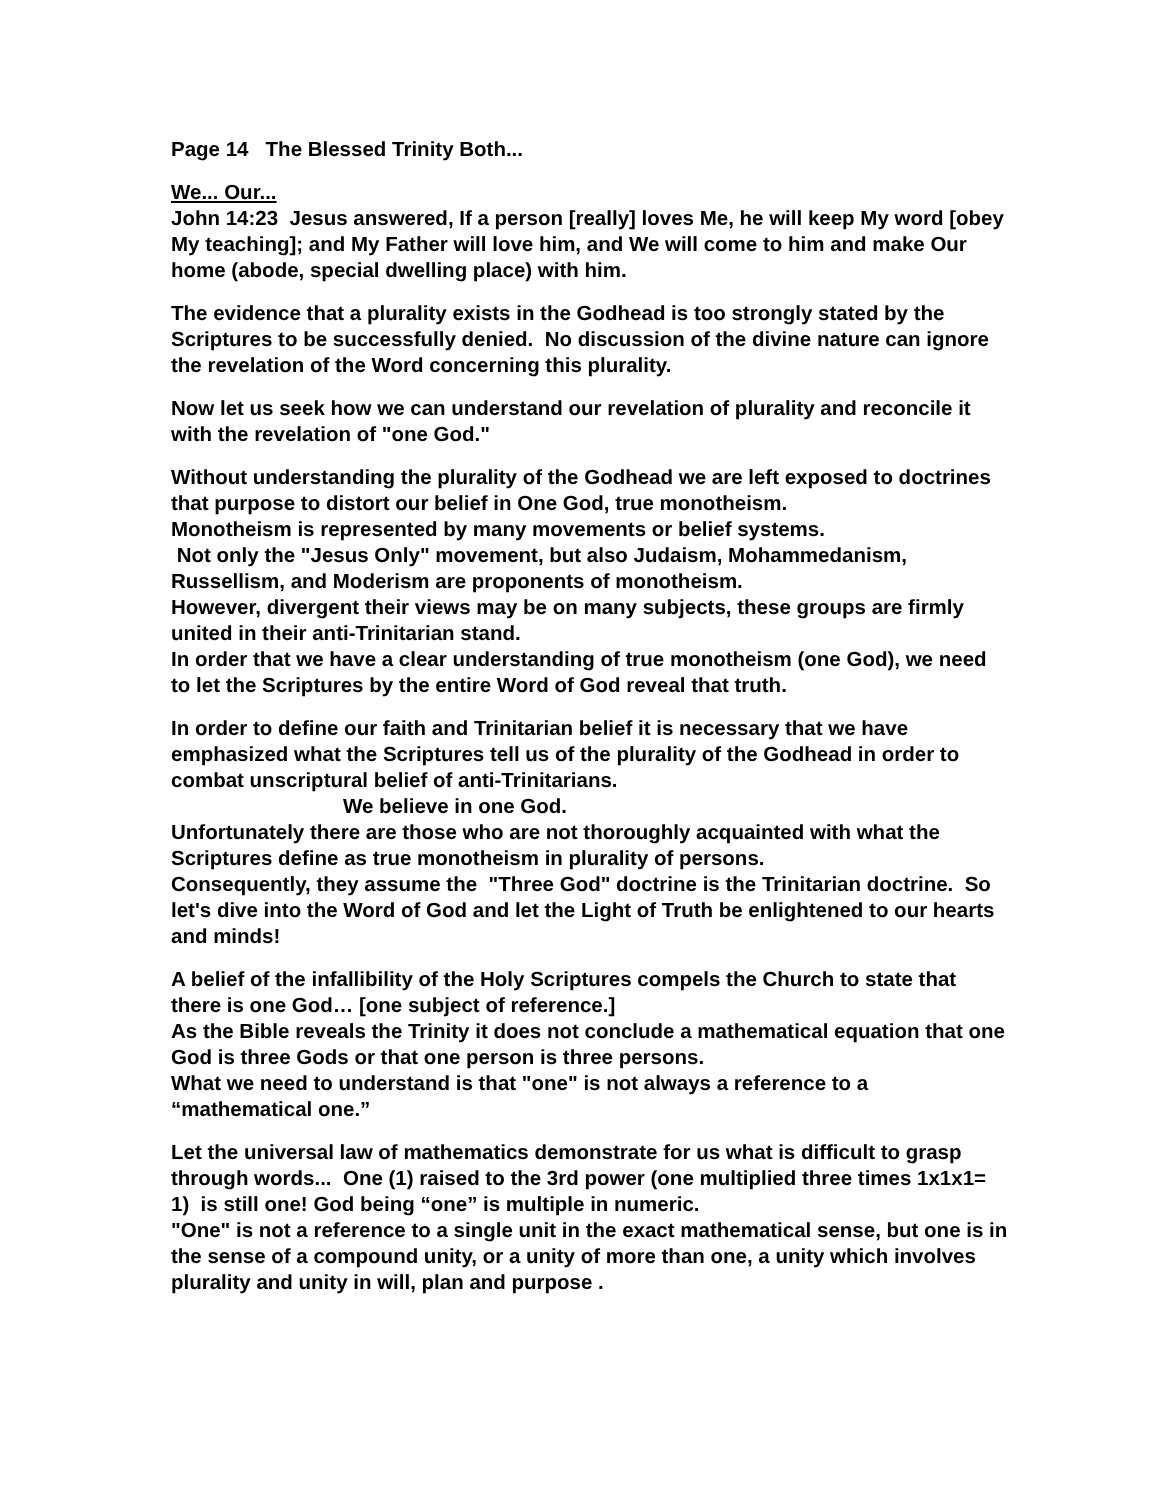Page 14 The Blessed Trinity Both...
We... Our...
John 14:23 Jesus answered, If a person [really] loves Me, he will keep My word [obey My teaching]; and My Father will love him, and We will come to him and make Our home (abode, special dwelling place) with him.
The evidence that a plurality exists in the Godhead is too strongly stated by the Scriptures to be successfully denied. No discussion of the divine nature can ignore the revelation of the Word concerning this plurality.
Now let us seek how we can understand our revelation of plurality and reconcile it with the revelation of "one God."
Without understanding the plurality of the Godhead we are left exposed to doctrines that purpose to distort our belief in One God, true monotheism.
Monotheism is represented by many movements or belief systems.
Not only the "Jesus Only" movement, but also Judaism, Mohammedanism, Russellism, and Moderism are proponents of monotheism.
However, divergent their views may be on many subjects, these groups are firmly united in their anti-Trinitarian stand.
In order that we have a clear understanding of true monotheism (one God), we need to let the Scriptures by the entire Word of God reveal that truth.
In order to define our faith and Trinitarian belief it is necessary that we have emphasized what the Scriptures tell us of the plurality of the Godhead in order to combat unscriptural belief of anti-Trinitarians.
We believe in one God.
Unfortunately there are those who are not thoroughly acquainted with what the Scriptures define as true monotheism in plurality of persons.
Consequently, they assume the "Three God" doctrine is the Trinitarian doctrine. So let's dive into the Word of God and let the Light of Truth be enlightened to our hearts and minds!
A belief of the infallibility of the Holy Scriptures compels the Church to state that there is one God… [one subject of reference.]
As the Bible reveals the Trinity it does not conclude a mathematical equation that one God is three Gods or that one person is three persons.
What we need to understand is that "one" is not always a reference to a “mathematical one.”
Let the universal law of mathematics demonstrate for us what is difficult to grasp through words... One (1) raised to the 3rd power (one multiplied three times 1x1x1= 1) is still one! God being “one” is multiple in numeric.
"One" is not a reference to a single unit in the exact mathematical sense, but one is in the sense of a compound unity, or a unity of more than one, a unity which involves plurality and unity in will, plan and purpose .